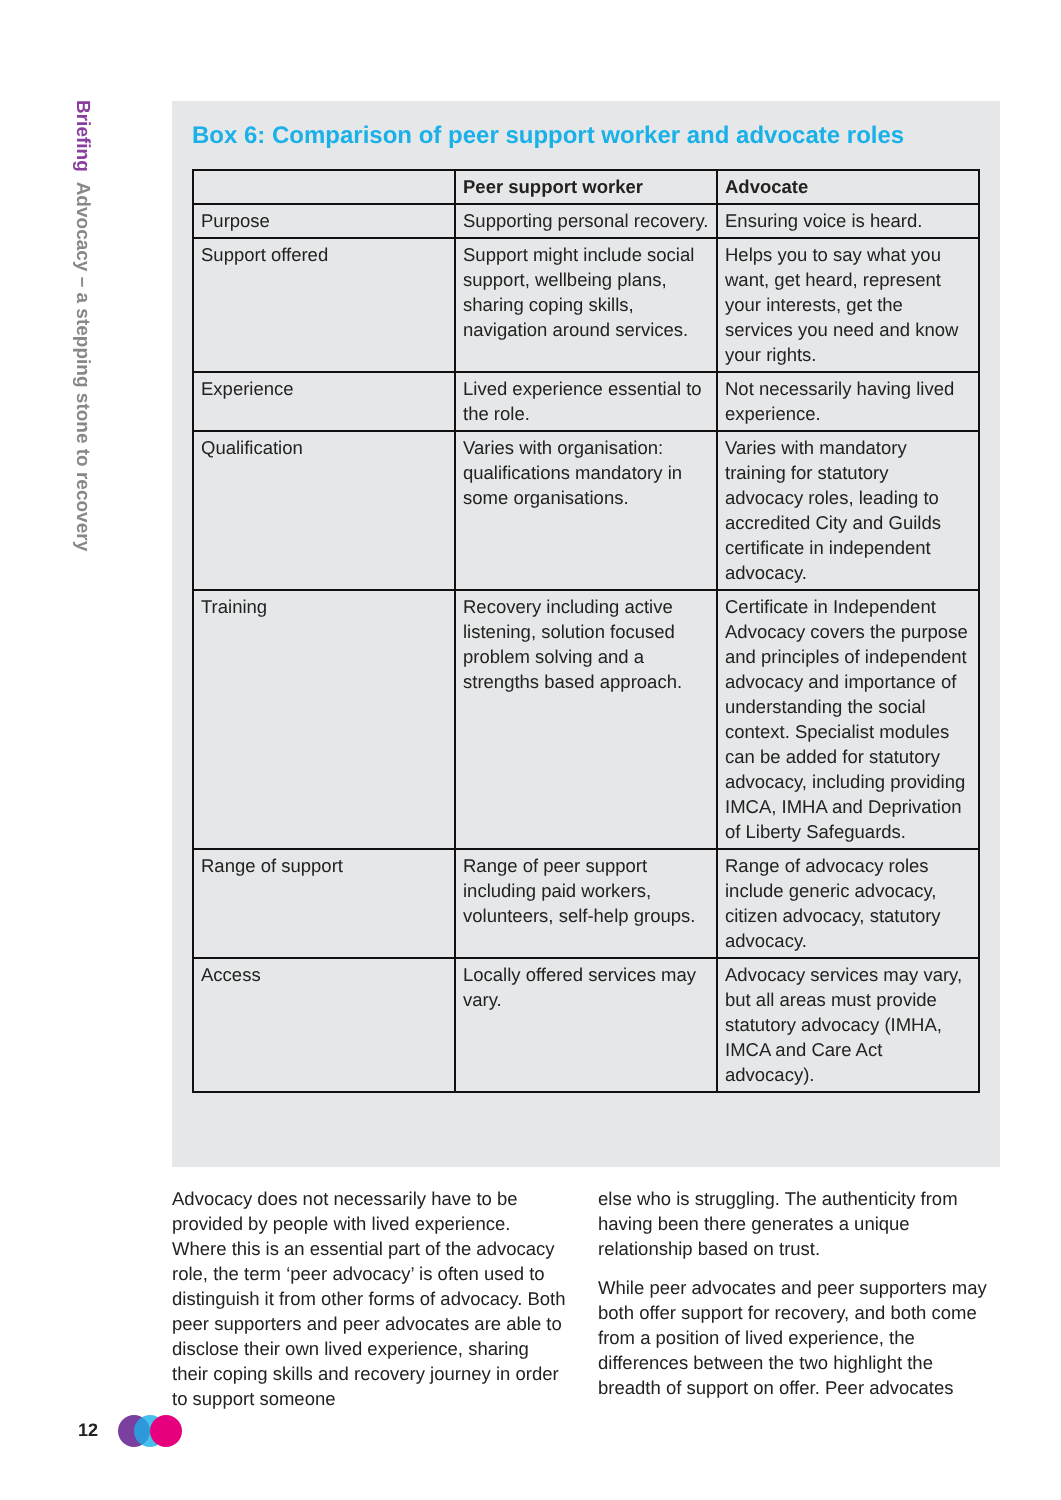Briefing Advocacy – a stepping stone to recovery
Box 6: Comparison of peer support worker and advocate roles
| | Peer support worker | Advocate |
| --- | --- | --- |
| Purpose | Supporting personal recovery. | Ensuring voice is heard. |
| Support offered | Support might include social support, wellbeing plans, sharing coping skills, navigation around services. | Helps you to say what you want, get heard, represent your interests, get the services you need and know your rights. |
| Experience | Lived experience essential to the role. | Not necessarily having lived experience. |
| Qualification | Varies with organisation: qualifications mandatory in some organisations. | Varies with mandatory training for statutory advocacy roles, leading to accredited City and Guilds certificate in independent advocacy. |
| Training | Recovery including active listening, solution focused problem solving and a strengths based approach. | Certificate in Independent Advocacy covers the purpose and principles of independent advocacy and importance of understanding the social context. Specialist modules can be added for statutory advocacy, including providing IMCA, IMHA and Deprivation of Liberty Safeguards. |
| Range of support | Range of peer support including paid workers, volunteers, self-help groups. | Range of advocacy roles include generic advocacy, citizen advocacy, statutory advocacy. |
| Access | Locally offered services may vary. | Advocacy services may vary, but all areas must provide statutory advocacy (IMHA, IMCA and Care Act advocacy). |
Advocacy does not necessarily have to be provided by people with lived experience. Where this is an essential part of the advocacy role, the term ‘peer advocacy’ is often used to distinguish it from other forms of advocacy. Both peer supporters and peer advocates are able to disclose their own lived experience, sharing their coping skills and recovery journey in order to support someone
else who is struggling. The authenticity from having been there generates a unique relationship based on trust.
While peer advocates and peer supporters may both offer support for recovery, and both come from a position of lived experience, the differences between the two highlight the breadth of support on offer. Peer advocates
12